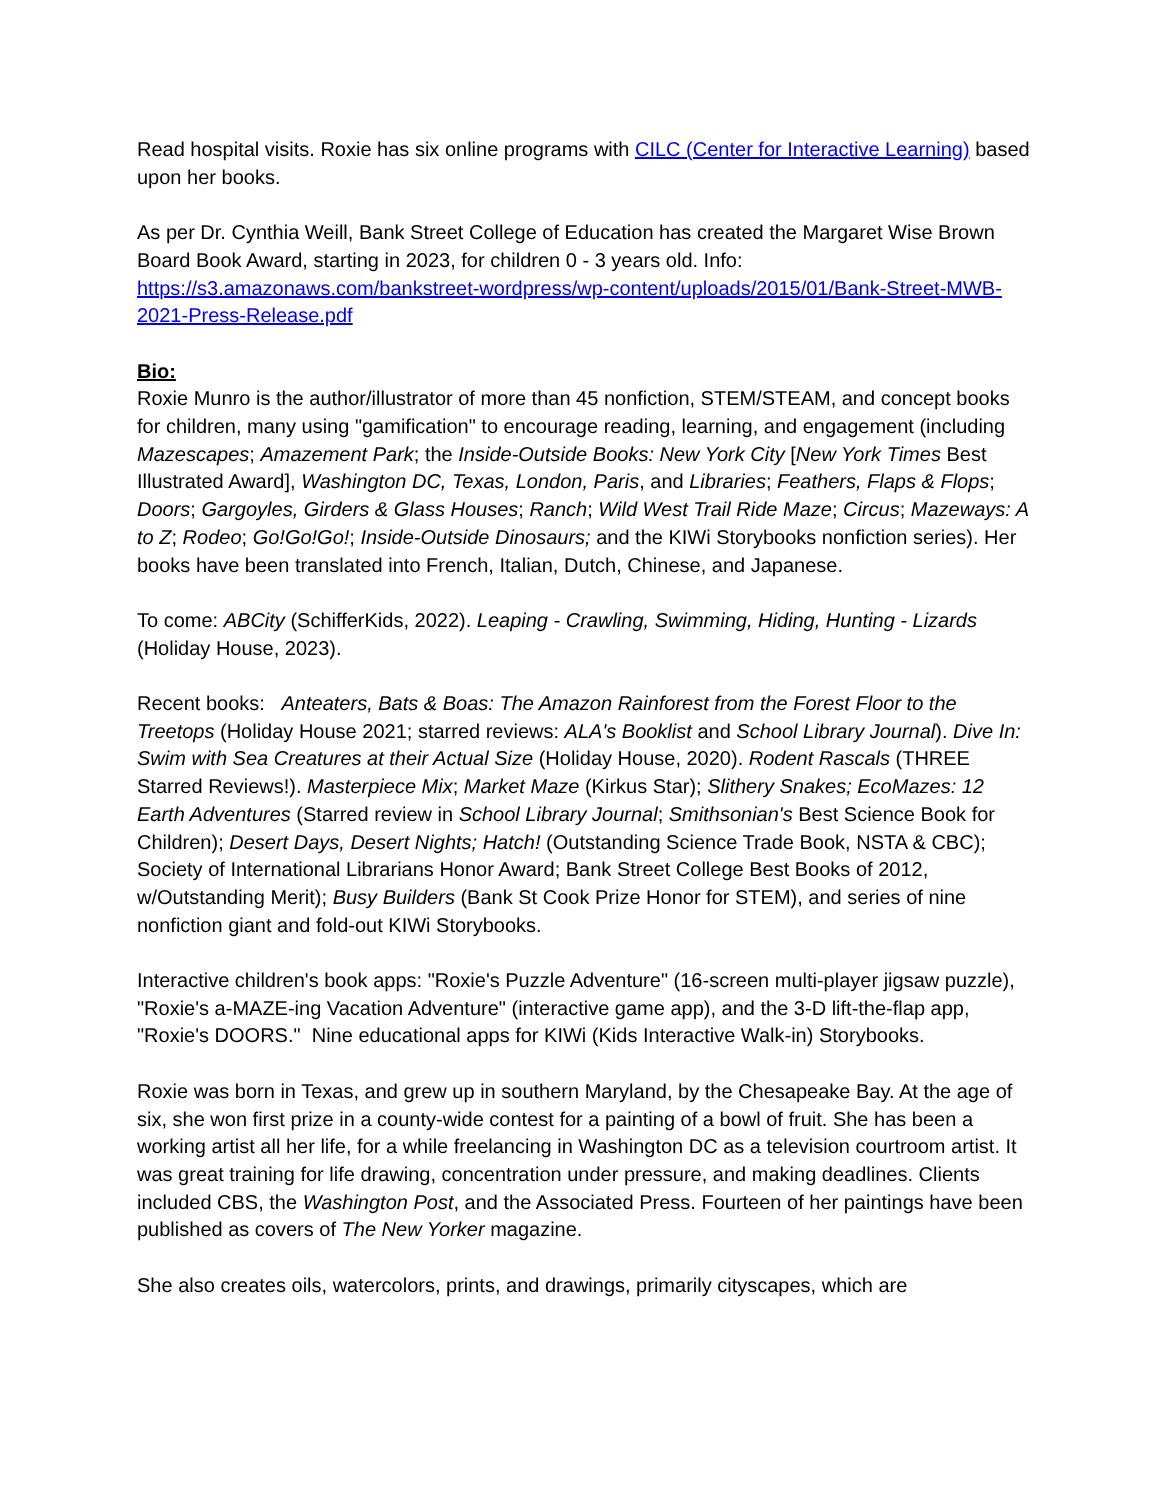Read hospital visits. Roxie has six online programs with CILC (Center for Interactive Learning) based upon her books.
As per Dr. Cynthia Weill, Bank Street College of Education has created the Margaret Wise Brown Board Book Award, starting in 2023, for children 0 - 3 years old. Info: https://s3.amazonaws.com/bankstreet-wordpress/wp-content/uploads/2015/01/Bank-Street-MWB-2021-Press-Release.pdf
Bio:
Roxie Munro is the author/illustrator of more than 45 nonfiction, STEM/STEAM, and concept books for children, many using "gamification" to encourage reading, learning, and engagement (including Mazescapes; Amazement Park; the Inside-Outside Books: New York City [New York Times Best Illustrated Award], Washington DC, Texas, London, Paris, and Libraries; Feathers, Flaps & Flops; Doors; Gargoyles, Girders & Glass Houses; Ranch; Wild West Trail Ride Maze; Circus; Mazeways: A to Z; Rodeo; Go!Go!Go!; Inside-Outside Dinosaurs; and the KIWi Storybooks nonfiction series). Her books have been translated into French, Italian, Dutch, Chinese, and Japanese.
To come: ABCity (SchifferKids, 2022). Leaping - Crawling, Swimming, Hiding, Hunting - Lizards (Holiday House, 2023).
Recent books: Anteaters, Bats & Boas: The Amazon Rainforest from the Forest Floor to the Treetops (Holiday House 2021; starred reviews: ALA's Booklist and School Library Journal). Dive In: Swim with Sea Creatures at their Actual Size (Holiday House, 2020). Rodent Rascals (THREE Starred Reviews!). Masterpiece Mix; Market Maze (Kirkus Star); Slithery Snakes; EcoMazes: 12 Earth Adventures (Starred review in School Library Journal; Smithsonian's Best Science Book for Children); Desert Days, Desert Nights; Hatch! (Outstanding Science Trade Book, NSTA & CBC); Society of International Librarians Honor Award; Bank Street College Best Books of 2012, w/Outstanding Merit); Busy Builders (Bank St Cook Prize Honor for STEM), and series of nine nonfiction giant and fold-out KIWi Storybooks.
Interactive children's book apps: "Roxie's Puzzle Adventure" (16-screen multi-player jigsaw puzzle), "Roxie's a-MAZE-ing Vacation Adventure" (interactive game app), and the 3-D lift-the-flap app, "Roxie's DOORS." Nine educational apps for KIWi (Kids Interactive Walk-in) Storybooks.
Roxie was born in Texas, and grew up in southern Maryland, by the Chesapeake Bay. At the age of six, she won first prize in a county-wide contest for a painting of a bowl of fruit. She has been a working artist all her life, for a while freelancing in Washington DC as a television courtroom artist. It was great training for life drawing, concentration under pressure, and making deadlines. Clients included CBS, the Washington Post, and the Associated Press. Fourteen of her paintings have been published as covers of The New Yorker magazine.
She also creates oils, watercolors, prints, and drawings, primarily cityscapes, which are